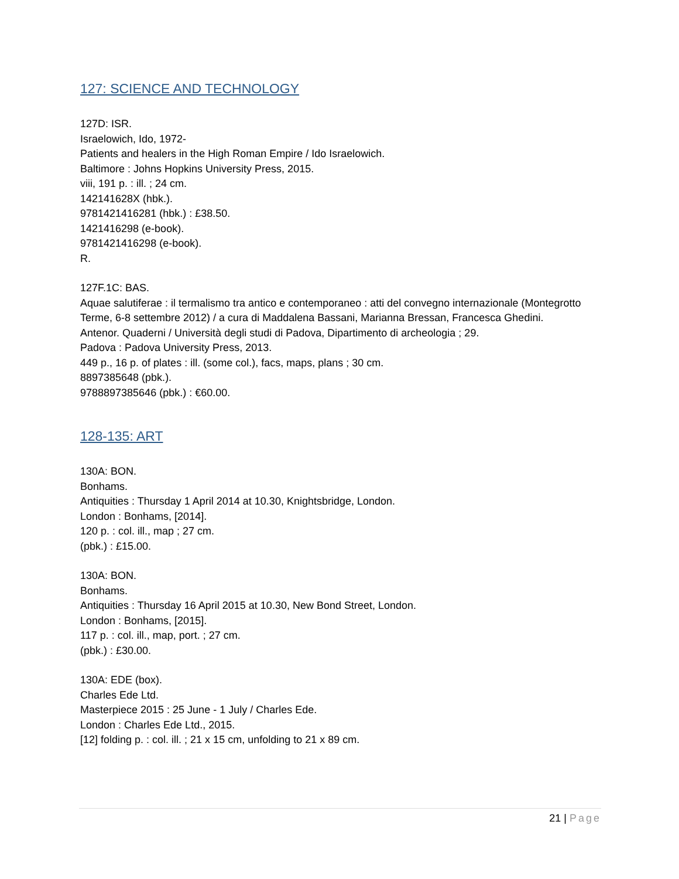127: SCIENCE AND TECHNOLOGY
127D: ISR.
Israelowich, Ido, 1972-
Patients and healers in the High Roman Empire / Ido Israelowich.
Baltimore : Johns Hopkins University Press, 2015.
viii, 191 p. : ill. ; 24 cm.
142141628X (hbk.).
9781421416281 (hbk.) : £38.50.
1421416298 (e-book).
9781421416298 (e-book).
R.
127F.1C: BAS.
Aquae salutiferae : il termalismo tra antico e contemporaneo : atti del convegno internazionale (Montegrotto Terme, 6-8 settembre 2012) / a cura di Maddalena Bassani, Marianna Bressan, Francesca Ghedini.
Antenor. Quaderni / Università degli studi di Padova, Dipartimento di archeologia ; 29.
Padova : Padova University Press, 2013.
449 p., 16 p. of plates : ill. (some col.), facs, maps, plans ; 30 cm.
8897385648 (pbk.).
9788897385646 (pbk.) : €60.00.
128-135: ART
130A: BON.
Bonhams.
Antiquities : Thursday 1 April 2014 at 10.30, Knightsbridge, London.
London : Bonhams, [2014].
120 p. : col. ill., map ; 27 cm.
(pbk.) : £15.00.
130A: BON.
Bonhams.
Antiquities : Thursday 16 April 2015 at 10.30, New Bond Street, London.
London : Bonhams, [2015].
117 p. : col. ill., map, port. ; 27 cm.
(pbk.) : £30.00.
130A: EDE (box).
Charles Ede Ltd.
Masterpiece 2015 : 25 June - 1 July / Charles Ede.
London : Charles Ede Ltd., 2015.
[12] folding p. : col. ill. ; 21 x 15 cm, unfolding to 21 x 89 cm.
21 | Page